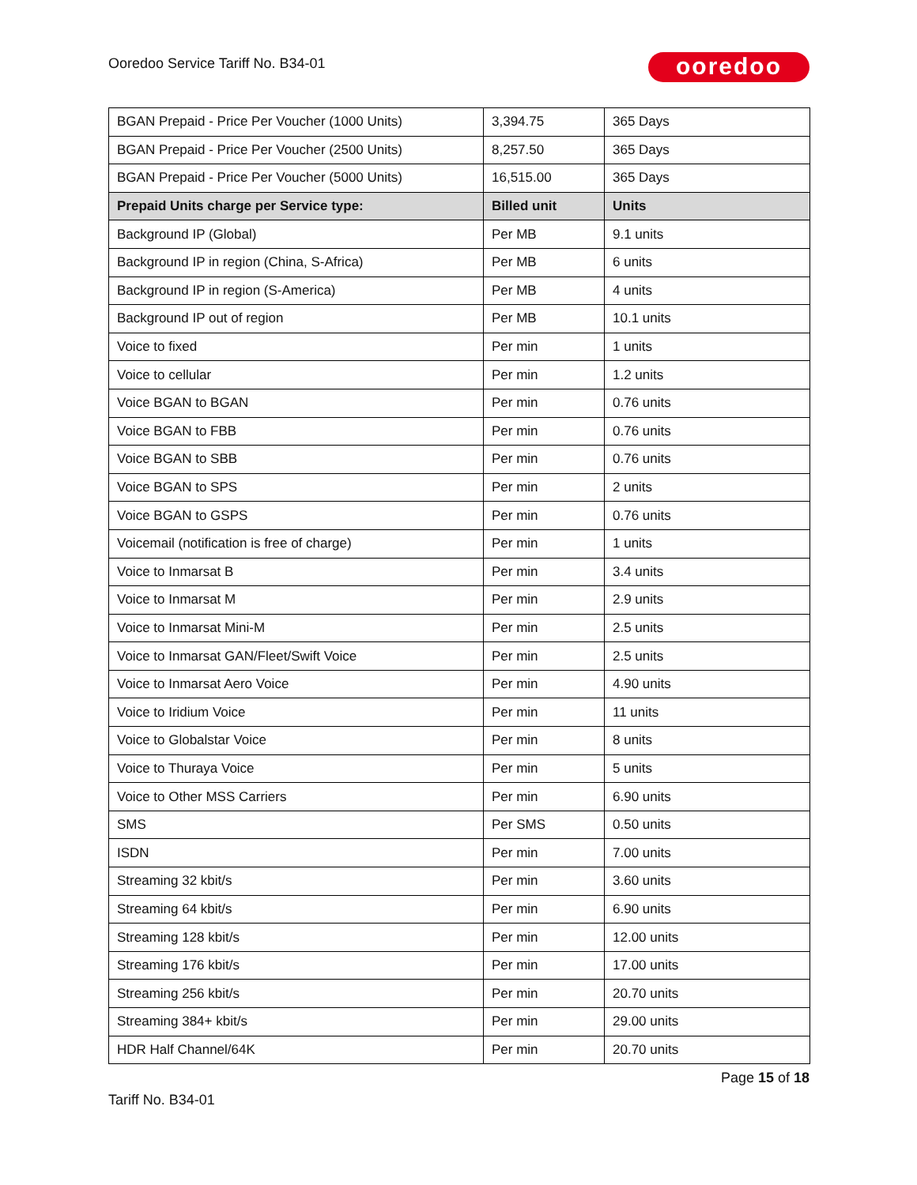Ooredoo Service Tariff No. B34-01
ooredoo
| BGAN Prepaid - Price Per Voucher (1000 Units) | 3,394.75 | 365 Days |
| BGAN Prepaid - Price Per Voucher (2500 Units) | 8,257.50 | 365 Days |
| BGAN Prepaid - Price Per Voucher (5000 Units) | 16,515.00 | 365 Days |
| Prepaid Units charge per Service type: | Billed unit | Units |
| Background IP (Global) | Per MB | 9.1 units |
| Background IP in region (China, S-Africa) | Per MB | 6 units |
| Background IP in region (S-America) | Per MB | 4 units |
| Background IP out of region | Per MB | 10.1 units |
| Voice to fixed | Per min | 1 units |
| Voice to cellular | Per min | 1.2 units |
| Voice BGAN to BGAN | Per min | 0.76 units |
| Voice BGAN to FBB | Per min | 0.76 units |
| Voice BGAN to SBB | Per min | 0.76 units |
| Voice BGAN to SPS | Per min | 2 units |
| Voice BGAN to GSPS | Per min | 0.76 units |
| Voicemail (notification is free of charge) | Per min | 1 units |
| Voice to Inmarsat B | Per min | 3.4 units |
| Voice to Inmarsat M | Per min | 2.9 units |
| Voice to Inmarsat Mini-M | Per min | 2.5 units |
| Voice to Inmarsat GAN/Fleet/Swift Voice | Per min | 2.5 units |
| Voice to Inmarsat Aero Voice | Per min | 4.90 units |
| Voice to Iridium Voice | Per min | 11 units |
| Voice to Globalstar Voice | Per min | 8 units |
| Voice to Thuraya Voice | Per min | 5 units |
| Voice to Other MSS Carriers | Per min | 6.90 units |
| SMS | Per SMS | 0.50 units |
| ISDN | Per min | 7.00 units |
| Streaming 32 kbit/s | Per min | 3.60 units |
| Streaming 64 kbit/s | Per min | 6.90 units |
| Streaming 128 kbit/s | Per min | 12.00 units |
| Streaming 176 kbit/s | Per min | 17.00 units |
| Streaming 256 kbit/s | Per min | 20.70 units |
| Streaming 384+ kbit/s | Per min | 29.00 units |
| HDR Half Channel/64K | Per min | 20.70 units |
Page 15 of 18
Tariff No. B34-01